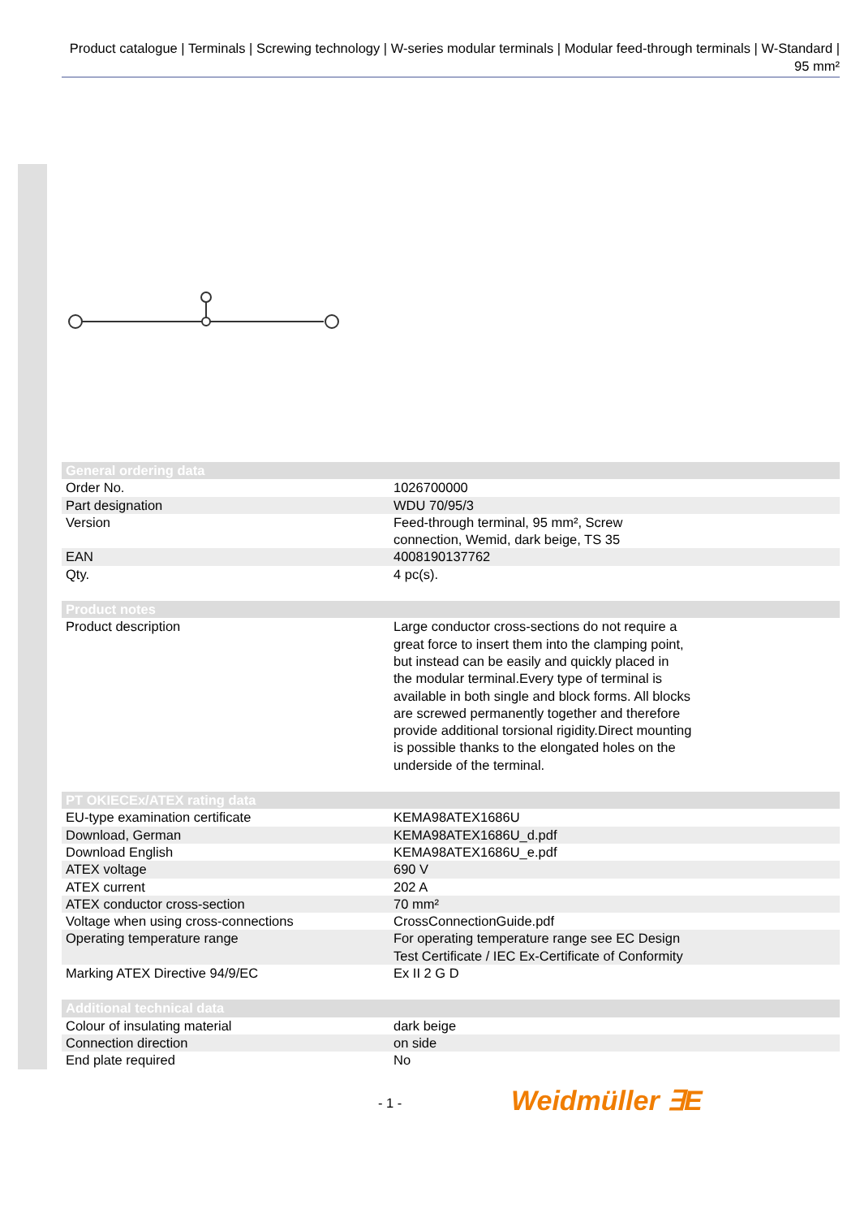Product catalogue | Terminals | Screwing technology | W-series modular terminals | Modular feed-through terminals | W-Standard | 95 mm²
| General ordering data | |
| --- | --- |
| Order No. | 1026700000 |
| Part designation | WDU 70/95/3 |
| Version | Feed-through terminal, 95 mm², Screw connection, Wemid, dark beige, TS 35 |
| EAN | 4008190137762 |
| Qty. | 4 pc(s). |
| Product notes | |
| --- | --- |
| Product description | Large conductor cross-sections do not require a great force to insert them into the clamping point, but instead can be easily and quickly placed in the modular terminal.Every type of terminal is available in both single and block forms. All blocks are screwed permanently together and therefore provide additional torsional rigidity.Direct mounting is possible thanks to the elongated holes on the underside of the terminal. |
| PT OKIECEx/ATEX rating data | |
| --- | --- |
| EU-type examination certificate | KEMA98ATEX1686U |
| Download, German | KEMA98ATEX1686U_d.pdf |
| Download English | KEMA98ATEX1686U_e.pdf |
| ATEX voltage | 690 V |
| ATEX current | 202 A |
| ATEX conductor cross-section | 70 mm² |
| Voltage when using cross-connections | CrossConnectionGuide.pdf |
| Operating temperature range | For operating temperature range see EC Design Test Certificate / IEC Ex-Certificate of Conformity |
| Marking ATEX Directive 94/9/EC | Ex II 2 G D |
| Additional technical data | |
| --- | --- |
| Colour of insulating material | dark beige |
| Connection direction | on side |
| End plate required | No |
- 1 - Weidmüller ∃E